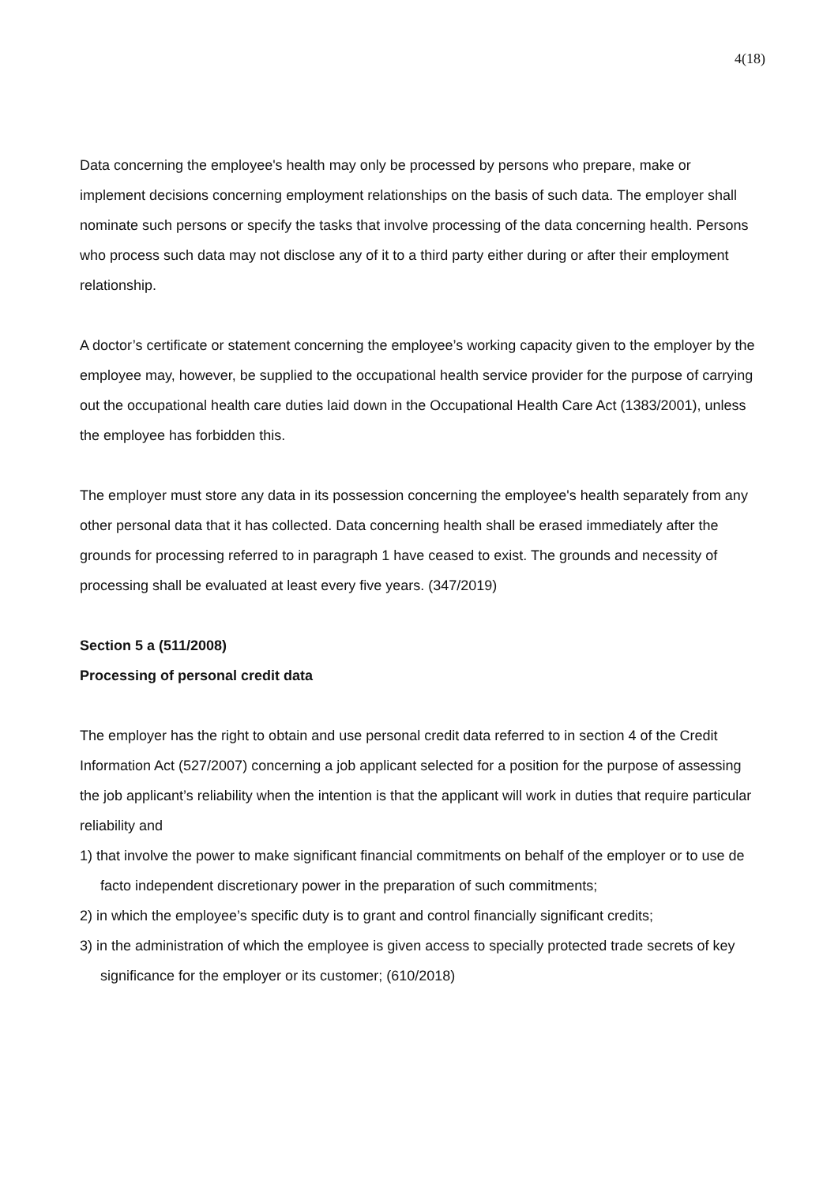4(18)
Data concerning the employee's health may only be processed by persons who prepare, make or implement decisions concerning employment relationships on the basis of such data. The employer shall nominate such persons or specify the tasks that involve processing of the data concerning health. Persons who process such data may not disclose any of it to a third party either during or after their employment relationship.
A doctor’s certificate or statement concerning the employee’s working capacity given to the employer by the employee may, however, be supplied to the occupational health service provider for the purpose of carrying out the occupational health care duties laid down in the Occupational Health Care Act (1383/2001), unless the employee has forbidden this.
The employer must store any data in its possession concerning the employee's health separately from any other personal data that it has collected. Data concerning health shall be erased immediately after the grounds for processing referred to in paragraph 1 have ceased to exist. The grounds and necessity of processing shall be evaluated at least every five years. (347/2019)
Section 5 a (511/2008)
Processing of personal credit data
The employer has the right to obtain and use personal credit data referred to in section 4 of the Credit Information Act (527/2007) concerning a job applicant selected for a position for the purpose of assessing the job applicant’s reliability when the intention is that the applicant will work in duties that require particular reliability and
1) that involve the power to make significant financial commitments on behalf of the employer or to use de facto independent discretionary power in the preparation of such commitments;
2) in which the employee’s specific duty is to grant and control financially significant credits;
3) in the administration of which the employee is given access to specially protected trade secrets of key significance for the employer or its customer; (610/2018)